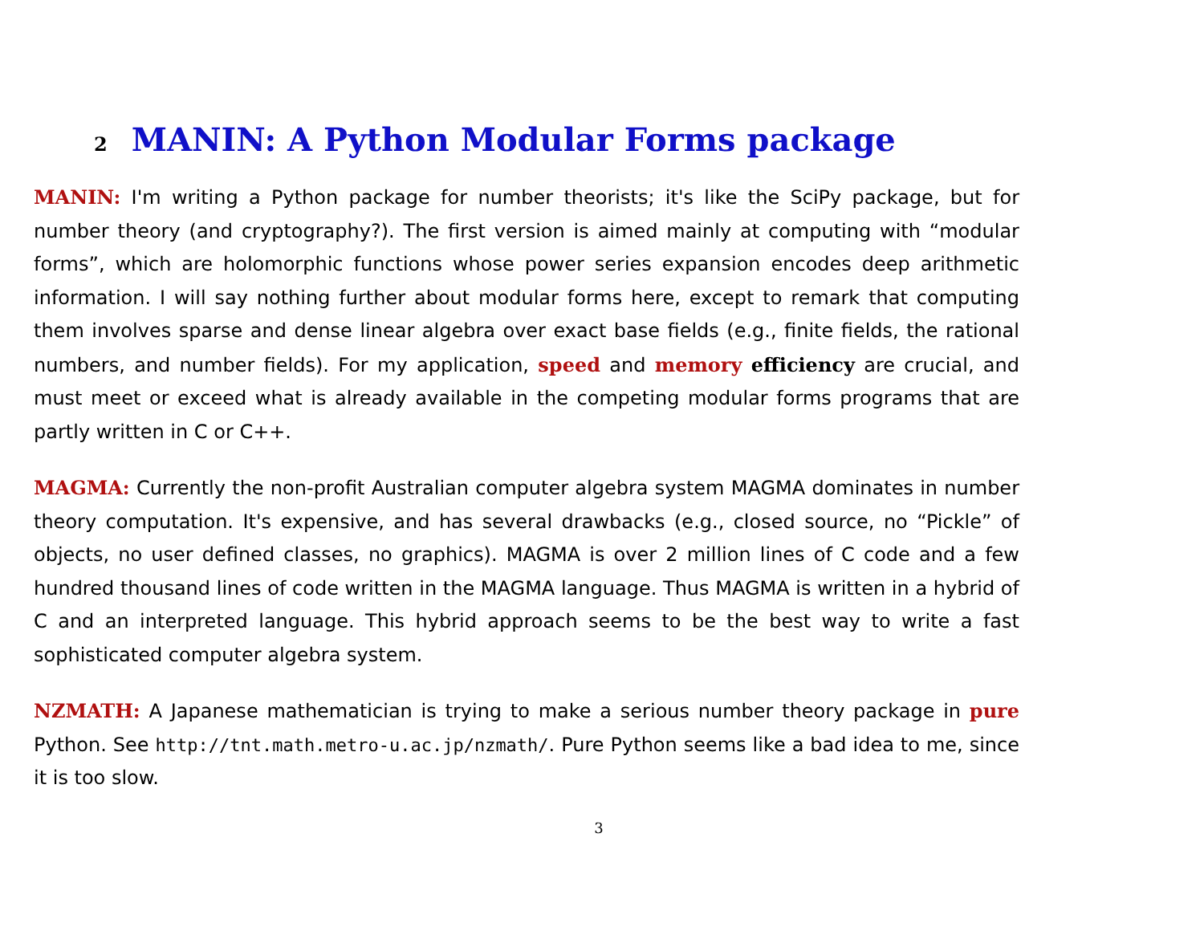2 MANIN: A Python Modular Forms package
MANIN: I'm writing a Python package for number theorists; it's like the SciPy package, but for number theory (and cryptography?). The first version is aimed mainly at computing with “modular forms”, which are holomorphic functions whose power series expansion encodes deep arithmetic information. I will say nothing further about modular forms here, except to remark that computing them involves sparse and dense linear algebra over exact base fields (e.g., finite fields, the rational numbers, and number fields). For my application, speed and memory efficiency are crucial, and must meet or exceed what is already available in the competing modular forms programs that are partly written in C or C++.
MAGMA: Currently the non-profit Australian computer algebra system MAGMA dominates in number theory computation. It's expensive, and has several drawbacks (e.g., closed source, no “Pickle” of objects, no user defined classes, no graphics). MAGMA is over 2 million lines of C code and a few hundred thousand lines of code written in the MAGMA language. Thus MAGMA is written in a hybrid of C and an interpreted language. This hybrid approach seems to be the best way to write a fast sophisticated computer algebra system.
NZMATH: A Japanese mathematician is trying to make a serious number theory package in pure Python. See http://tnt.math.metro-u.ac.jp/nzmath/. Pure Python seems like a bad idea to me, since it is too slow.
3